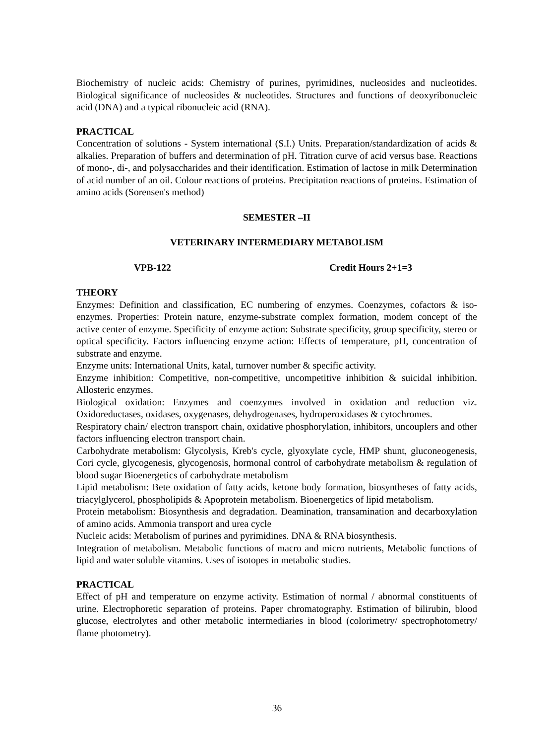Biochemistry of nucleic acids: Chemistry of purines, pyrimidines, nucleosides and nucleotides. Biological significance of nucleosides & nucleotides. Structures and functions of deoxyribonucleic acid (DNA) and a typical ribonucleic acid (RNA).
PRACTICAL
Concentration of solutions - System international (S.I.) Units. Preparation/standardization of acids & alkalies. Preparation of buffers and determination of pH. Titration curve of acid versus base. Reactions of mono-, di-, and polysaccharides and their identification. Estimation of lactose in milk Determination of acid number of an oil. Colour reactions of proteins. Precipitation reactions of proteins. Estimation of amino acids (Sorensen's method)
SEMESTER –II
VETERINARY INTERMEDIARY METABOLISM
VPB-122 Credit Hours 2+1=3
THEORY
Enzymes: Definition and classification, EC numbering of enzymes. Coenzymes, cofactors & iso-enzymes. Properties: Protein nature, enzyme-substrate complex formation, modem concept of the active center of enzyme. Specificity of enzyme action: Substrate specificity, group specificity, stereo or optical specificity. Factors influencing enzyme action: Effects of temperature, pH, concentration of substrate and enzyme.
Enzyme units: International Units, katal, turnover number & specific activity.
Enzyme inhibition: Competitive, non-competitive, uncompetitive inhibition & suicidal inhibition. Allosteric enzymes.
Biological oxidation: Enzymes and coenzymes involved in oxidation and reduction viz. Oxidoreductases, oxidases, oxygenases, dehydrogenases, hydroperoxidases & cytochromes.
Respiratory chain/ electron transport chain, oxidative phosphorylation, inhibitors, uncouplers and other factors influencing electron transport chain.
Carbohydrate metabolism: Glycolysis, Kreb's cycle, glyoxylate cycle, HMP shunt, gluconeogenesis, Cori cycle, glycogenesis, glycogenosis, hormonal control of carbohydrate metabolism & regulation of blood sugar Bioenergetics of carbohydrate metabolism
Lipid metabolism: Bete oxidation of fatty acids, ketone body formation, biosyntheses of fatty acids, triacylglycerol, phospholipids & Apoprotein metabolism. Bioenergetics of lipid metabolism.
Protein metabolism: Biosynthesis and degradation. Deamination, transamination and decarboxylation of amino acids. Ammonia transport and urea cycle
Nucleic acids: Metabolism of purines and pyrimidines. DNA & RNA biosynthesis.
Integration of metabolism. Metabolic functions of macro and micro nutrients, Metabolic functions of lipid and water soluble vitamins. Uses of isotopes in metabolic studies.
PRACTICAL
Effect of pH and temperature on enzyme activity. Estimation of normal / abnormal constituents of urine. Electrophoretic separation of proteins. Paper chromatography. Estimation of bilirubin, blood glucose, electrolytes and other metabolic intermediaries in blood (colorimetry/ spectrophotometry/ flame photometry).
36